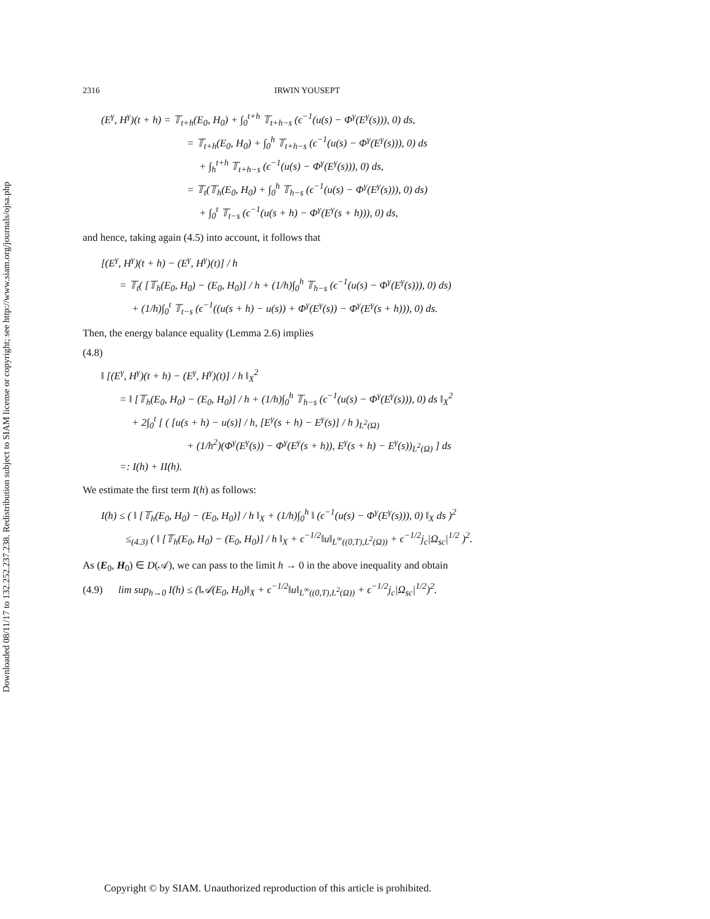Downloaded 08/11/17 to 132.252.237.238. Redistribution subject to SIAM license or copyright; see http://www.siam.org/journals/ojsa.php
2316 IRWIN YOUSEPT
(E<sup>γ</sup>, H<sup>γ</sup>)(t + h) = 𝕋<sub>t+h</sub>(E<sub>0</sub>, H<sub>0</sub>) + ∫<sub>0</sub><sup>t+h</sup> 𝕋<sub>t+h−s</sub> (ϵ<sup>−1</sup>(u(s) − Φ<sup>γ</sup>(E<sup>γ</sup>(s))), 0) ds,
= 𝕋<sub>t+h</sub>(E<sub>0</sub>, H<sub>0</sub>) + ∫<sub>0</sub><sup>h</sup> 𝕋<sub>t+h−s</sub> (ϵ<sup>−1</sup>(u(s) − Φ<sup>γ</sup>(E<sup>γ</sup>(s))), 0) ds
+ ∫<sub>h</sub><sup>t+h</sup> 𝕋<sub>t+h−s</sub> (ϵ<sup>−1</sup>(u(s) − Φ<sup>γ</sup>(E<sup>γ</sup>(s))), 0) ds,
= 𝕋<sub>t</sub>(𝕋<sub>h</sub>(E<sub>0</sub>, H<sub>0</sub>) + ∫<sub>0</sub><sup>h</sup> 𝕋<sub>h−s</sub> (ϵ<sup>−1</sup>(u(s) − Φ<sup>γ</sup>(E<sup>γ</sup>(s))), 0) ds)
+ ∫<sub>0</sub><sup>t</sup> 𝕋<sub>t−s</sub> (ϵ<sup>−1</sup>(u(s + h) − Φ<sup>γ</sup>(E<sup>γ</sup>(s + h))), 0) ds,
and hence, taking again (4.5) into account, it follows that
[(E<sup>γ</sup>, H<sup>γ</sup>)(t + h) − (E<sup>γ</sup>, H<sup>γ</sup>)(t)] / h
= 𝕋<sub>t</sub>( [𝕋<sub>h</sub>(E<sub>0</sub>, H<sub>0</sub>) − (E<sub>0</sub>, H<sub>0</sub>)] / h + (1/h)∫<sub>0</sub><sup>h</sup> 𝕋<sub>h−s</sub> (ϵ<sup>−1</sup>(u(s) − Φ<sup>γ</sup>(E<sup>γ</sup>(s))), 0) ds)
+ (1/h)∫<sub>0</sub><sup>t</sup> 𝕋<sub>t−s</sub> (ϵ<sup>−1</sup>((u(s + h) − u(s)) + Φ<sup>γ</sup>(E<sup>γ</sup>(s)) − Φ<sup>γ</sup>(E<sup>γ</sup>(s + h))), 0) ds.
Then, the energy balance equality (Lemma 2.6) implies
(4.8)
‖ [(E<sup>γ</sup>, H<sup>γ</sup>)(t + h) − (E<sup>γ</sup>, H<sup>γ</sup>)(t)] / h ‖<sub>X</sub><sup>2</sup>
= ‖ [𝕋<sub>h</sub>(E<sub>0</sub>, H<sub>0</sub>) − (E<sub>0</sub>, H<sub>0</sub>)] / h + (1/h)∫<sub>0</sub><sup>h</sup> 𝕋<sub>h−s</sub> (ϵ<sup>−1</sup>(u(s) − Φ<sup>γ</sup>(E<sup>γ</sup>(s))), 0) ds ‖<sub>X</sub><sup>2</sup>
+ 2∫<sub>0</sub><sup>t</sup> [ ( [u(s + h) − u(s)] / h, [E<sup>γ</sup>(s + h) − E<sup>γ</sup>(s)] / h )<sub>L<sup>2</sup>(Ω)</sub>
+ (1/h<sup>2</sup>)(Φ<sup>γ</sup>(E<sup>γ</sup>(s)) − Φ<sup>γ</sup>(E<sup>γ</sup>(s + h)), E<sup>γ</sup>(s + h) − E<sup>γ</sup>(s))<sub>L<sup>2</sup>(Ω)</sub> ] ds
=: I(h) + II(h).
We estimate the first term I(h) as follows:
I(h) ≤ ( ‖ [𝕋<sub>h</sub>(E<sub>0</sub>, H<sub>0</sub>) − (E<sub>0</sub>, H<sub>0</sub>)] / h ‖<sub>X</sub> + (1/h)∫<sub>0</sub><sup>h</sup> ‖ (ϵ<sup>−1</sup>(u(s) − Φ<sup>γ</sup>(E<sup>γ</sup>(s))), 0) ‖<sub>X</sub> ds )<sup>2</sup>
≤<sub>(4.3)</sub> ( ‖ [𝕋<sub>h</sub>(E<sub>0</sub>, H<sub>0</sub>) − (E<sub>0</sub>, H<sub>0</sub>)] / h ‖<sub>X</sub> + ϵ<sup>−1/2</sup>‖u‖<sub>L<sup>∞</sup>((0,T),L<sup>2</sup>(Ω))</sub> + ϵ<sup>−1/2</sup>j<sub>c</sub>|Ω<sub>sc</sub>|<sup>1/2</sup> )<sup>2</sup>.
As (E<sub>0</sub>, H<sub>0</sub>) ∈ D(𝒜), we can pass to the limit h → 0 in the above inequality and obtain
(4.9) lim sup<sub>h→0</sub> I(h) ≤ (‖𝒜(E<sub>0</sub>, H<sub>0</sub>)‖<sub>X</sub> + ϵ<sup>−1/2</sup>‖u‖<sub>L<sup>∞</sup>((0,T),L<sup>2</sup>(Ω))</sub> + ϵ<sup>−1/2</sup>j<sub>c</sub>|Ω<sub>sc</sub>|<sup>1/2</sup>)<sup>2</sup>.
Copyright © by SIAM. Unauthorized reproduction of this article is prohibited.